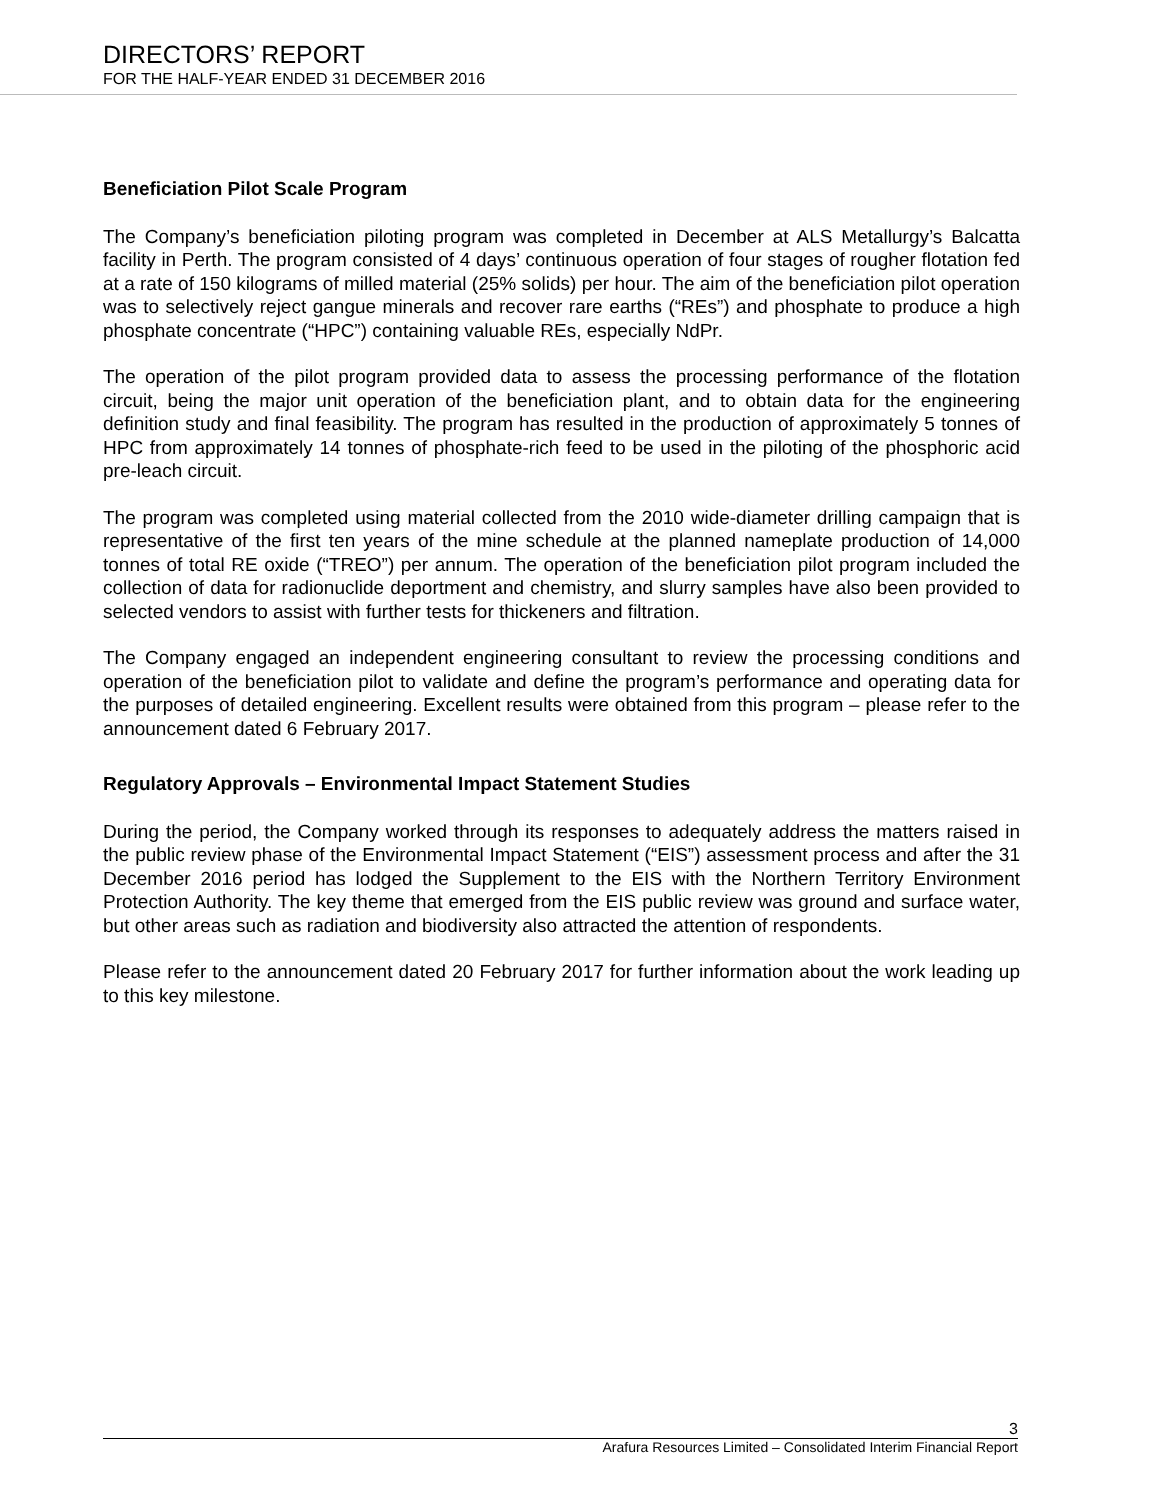DIRECTORS’ REPORT
FOR THE HALF-YEAR ENDED 31 DECEMBER 2016
Beneficiation Pilot Scale Program
The Company’s beneficiation piloting program was completed in December at ALS Metallurgy’s Balcatta facility in Perth. The program consisted of 4 days’ continuous operation of four stages of rougher flotation fed at a rate of 150 kilograms of milled material (25% solids) per hour. The aim of the beneficiation pilot operation was to selectively reject gangue minerals and recover rare earths (“REs”) and phosphate to produce a high phosphate concentrate (“HPC”) containing valuable REs, especially NdPr.
The operation of the pilot program provided data to assess the processing performance of the flotation circuit, being the major unit operation of the beneficiation plant, and to obtain data for the engineering definition study and final feasibility. The program has resulted in the production of approximately 5 tonnes of HPC from approximately 14 tonnes of phosphate-rich feed to be used in the piloting of the phosphoric acid pre-leach circuit.
The program was completed using material collected from the 2010 wide-diameter drilling campaign that is representative of the first ten years of the mine schedule at the planned nameplate production of 14,000 tonnes of total RE oxide (“TREO”) per annum. The operation of the beneficiation pilot program included the collection of data for radionuclide deportment and chemistry, and slurry samples have also been provided to selected vendors to assist with further tests for thickeners and filtration.
The Company engaged an independent engineering consultant to review the processing conditions and operation of the beneficiation pilot to validate and define the program’s performance and operating data for the purposes of detailed engineering. Excellent results were obtained from this program – please refer to the announcement dated 6 February 2017.
Regulatory Approvals – Environmental Impact Statement Studies
During the period, the Company worked through its responses to adequately address the matters raised in the public review phase of the Environmental Impact Statement (“EIS”) assessment process and after the 31 December 2016 period has lodged the Supplement to the EIS with the Northern Territory Environment Protection Authority. The key theme that emerged from the EIS public review was ground and surface water, but other areas such as radiation and biodiversity also attracted the attention of respondents.
Please refer to the announcement dated 20 February 2017 for further information about the work leading up to this key milestone.
3
Arafura Resources Limited – Consolidated Interim Financial Report